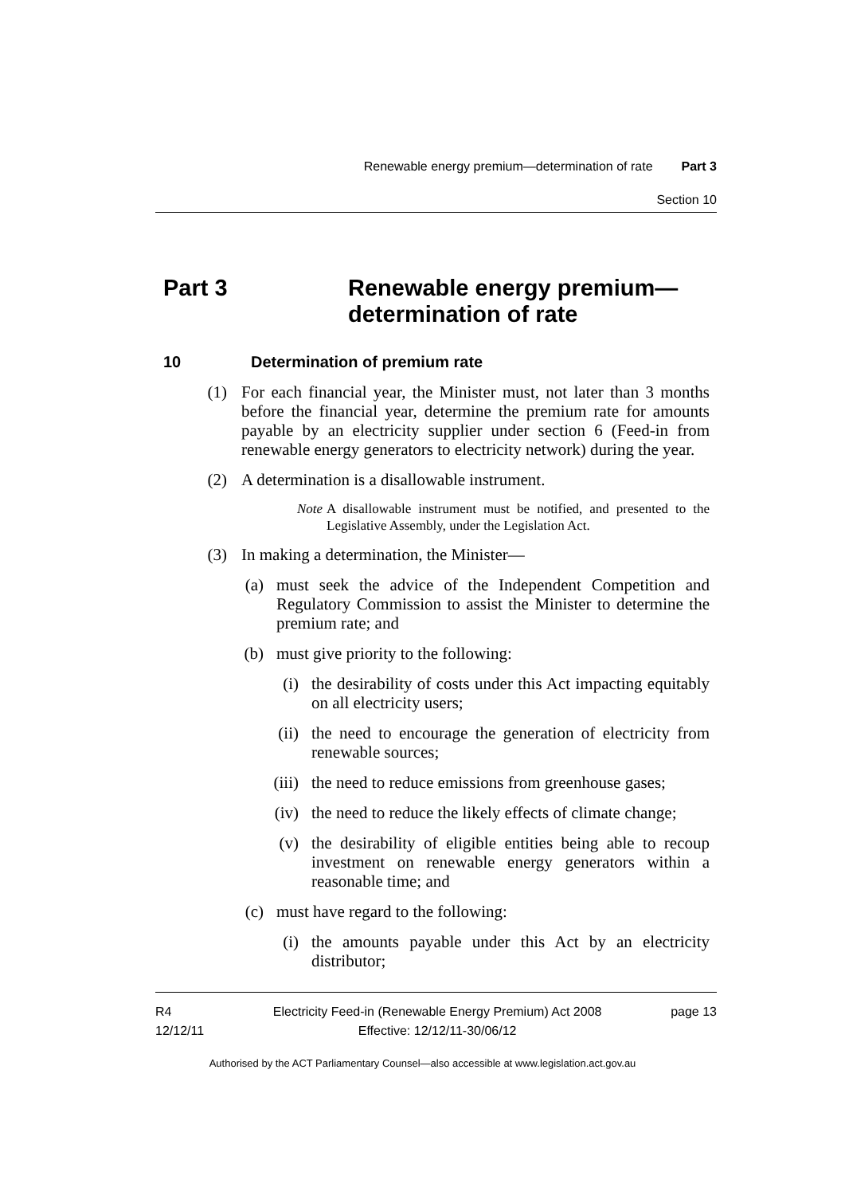Renewable energy premium—determination of rate Part 3
Section 10
Part 3 Renewable energy premium—
determination of rate
10 Determination of premium rate
(1) For each financial year, the Minister must, not later than 3 months before the financial year, determine the premium rate for amounts payable by an electricity supplier under section 6 (Feed-in from renewable energy generators to electricity network) during the year.
(2) A determination is a disallowable instrument.
Note A disallowable instrument must be notified, and presented to the Legislative Assembly, under the Legislation Act.
(3) In making a determination, the Minister—
(a) must seek the advice of the Independent Competition and Regulatory Commission to assist the Minister to determine the premium rate; and
(b) must give priority to the following:
(i) the desirability of costs under this Act impacting equitably on all electricity users;
(ii) the need to encourage the generation of electricity from renewable sources;
(iii) the need to reduce emissions from greenhouse gases;
(iv) the need to reduce the likely effects of climate change;
(v) the desirability of eligible entities being able to recoup investment on renewable energy generators within a reasonable time; and
(c) must have regard to the following:
(i) the amounts payable under this Act by an electricity distributor;
R4
12/12/11 Electricity Feed-in (Renewable Energy Premium) Act 2008
Effective: 12/12/11-30/06/12 page 13
Authorised by the ACT Parliamentary Counsel—also accessible at www.legislation.act.gov.au